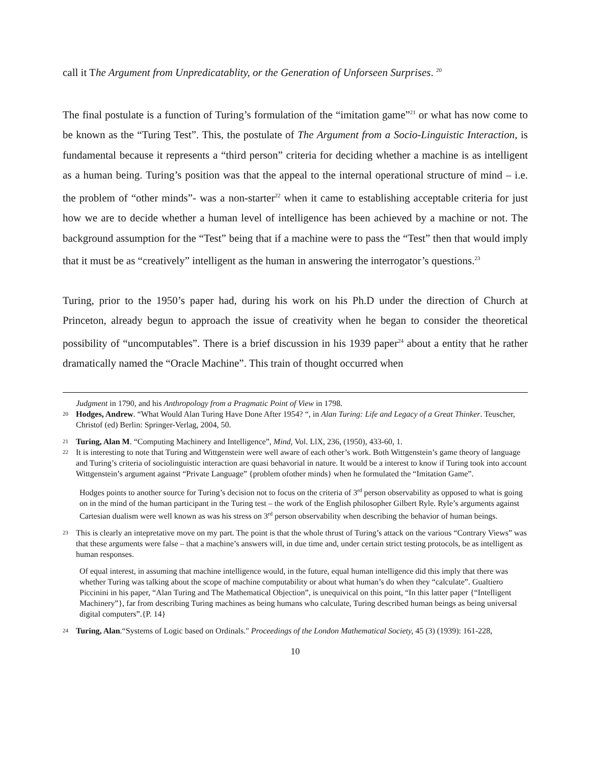call it The Argument from Unpredicatablity, or the Generation of Unforseen Surprises. <sup>20</sup>
The final postulate is a function of Turing’s formulation of the “imitation game”<sup>21</sup> or what has now come to be known as the “Turing Test”. This, the postulate of The Argument from a Socio-Linguistic Interaction, is fundamental because it represents a “third person” criteria for deciding whether a machine is as intelligent as a human being. Turing’s position was that the appeal to the internal operational structure of mind – i.e. the problem of “other minds”- was a non-starter<sup>22</sup> when it came to establishing acceptable criteria for just how we are to decide whether a human level of intelligence has been achieved by a machine or not. The background assumption for the “Test” being that if a machine were to pass the “Test” then that would imply that it must be as “creatively” intelligent as the human in answering the interrogator’s questions.<sup>23</sup>
Turing, prior to the 1950’s paper had, during his work on his Ph.D under the direction of Church at Princeton, already begun to approach the issue of creativity when he began to consider the theoretical possibility of “uncomputables”. There is a brief discussion in his 1939 paper<sup>24</sup> about a entity that he rather dramatically named the “Oracle Machine”. This train of thought occurred when
Judgment in 1790, and his Anthropology from a Pragmatic Point of View in 1798.
20 Hodges, Andrew. “What Would Alan Turing Have Done After 1954? “, in Alan Turing: Life and Legacy of a Great Thinker. Teuscher, Christof (ed) Berlin: Springer-Verlag, 2004, 50.
21 Turing, Alan M. “Computing Machinery and Intelligence”, Mind, Vol. LlX, 236, (1950), 433-60, 1.
22 It is interesting to note that Turing and Wittgenstein were well aware of each other’s work. Both Wittgenstein’s game theory of language and Turing’s criteria of sociolinguistic interaction are quasi behavorial in nature. It would be a interest to know if Turing took into account Wittgenstein’s argument against “Private Language” {problem ofother minds} when he formulated the “Imitation Game”.
Hodges points to another source for Turing’s decision not to focus on the criteria of 3<sup>rd</sup> person observability as opposed to what is going on in the mind of the human participant in the Turing test – the work of the English philosopher Gilbert Ryle. Ryle’s arguments against Cartesian dualism were well known as was his stress on 3<sup>rd</sup> person observability when describing the behavior of human beings.
23 This is clearly an intepretative move on my part. The point is that the whole thrust of Turing’s attack on the various “Contrary Views” was that these arguments were false – that a machine’s answers will, in due time and, under certain strict testing protocols, be as intelligent as human responses.
Of equal interest, in assuming that machine intelligence would, in the future, equal human intelligence did this imply that there was whether Turing was talking about the scope of machine computability or about what human’s do when they “calculate”. Gualtiero Piccinini in his paper, “Alan Turing and The Mathematical Objection”, is unequivical on this point, “In this latter paper {“Intelligent Machinery”}, far from describing Turing machines as being humans who calculate, Turing described human beings as being universal digital computers”.{P. 14}
24 Turing, Alan.“Systems of Logic based on Ordinals." Proceedings of the London Mathematical Society, 45 (3) (1939): 161-228,
10